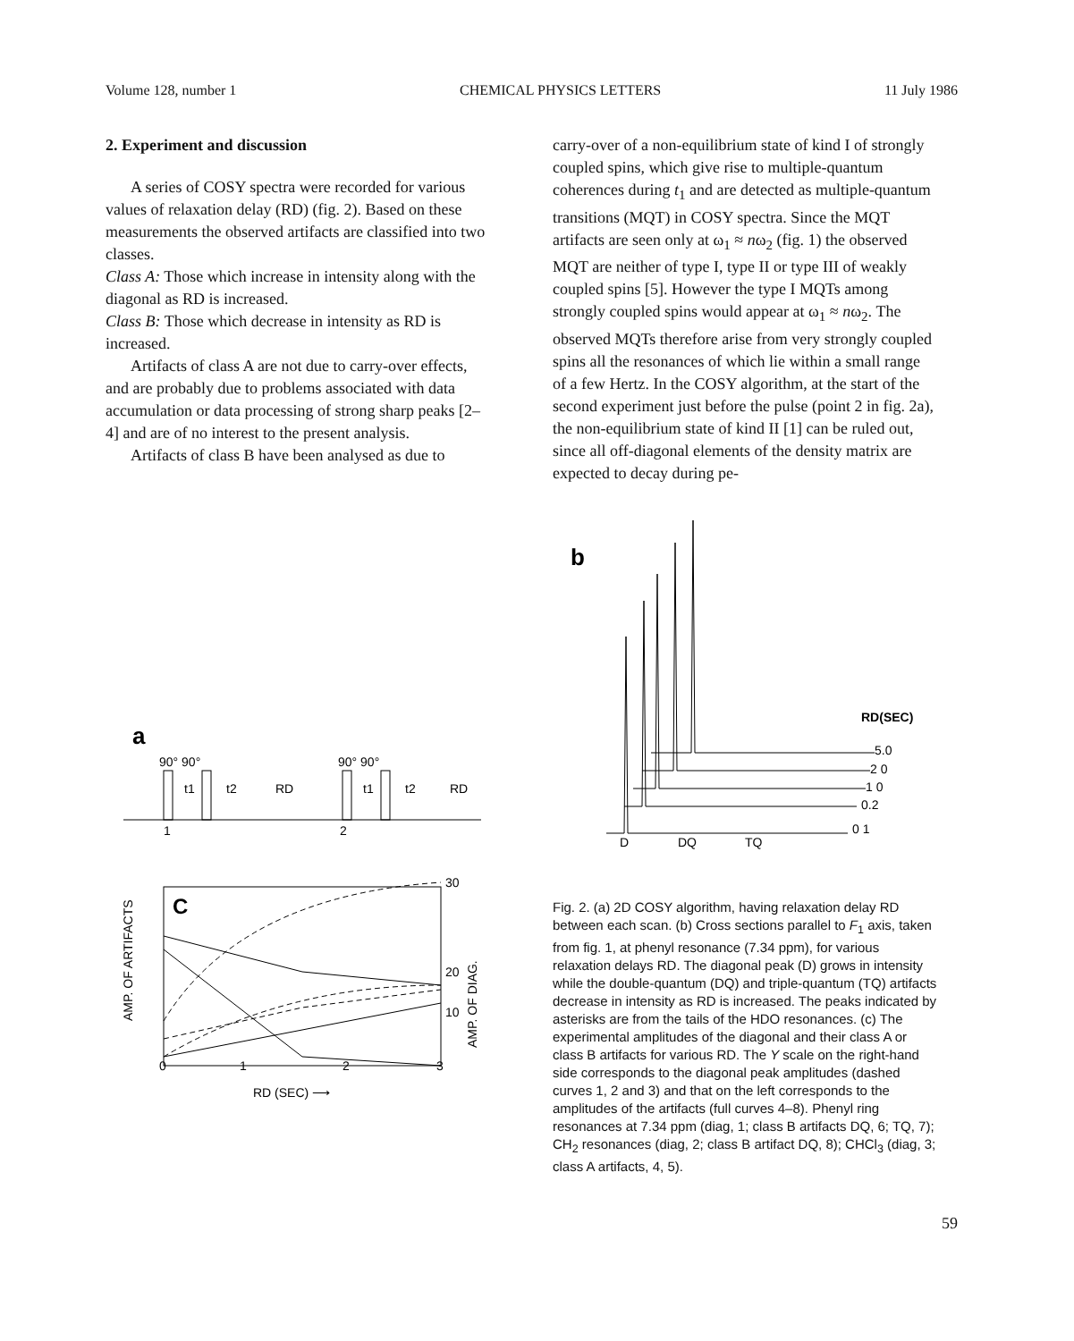Volume 128, number 1 CHEMICAL PHYSICS LETTERS 11 July 1986
2. Experiment and discussion
A series of COSY spectra were recorded for various values of relaxation delay (RD) (fig. 2). Based on these measurements the observed artifacts are classified into two classes.
Class A: Those which increase in intensity along with the diagonal as RD is increased.
Class B: Those which decrease in intensity as RD is increased.
Artifacts of class A are not due to carry-over effects, and are probably due to problems associated with data accumulation or data processing of strong sharp peaks [2–4] and are of no interest to the present analysis.
Artifacts of class B have been analysed as due to
carry-over of a non-equilibrium state of kind I of strongly coupled spins, which give rise to multiple-quantum coherences during t<sub>1</sub> and are detected as multiple-quantum transitions (MQT) in COSY spectra. Since the MQT artifacts are seen only at ω<sub>1</sub> ≈ nω<sub>2</sub> (fig. 1) the observed MQT are neither of type I, type II or type III of weakly coupled spins [5]. However the type I MQTs among strongly coupled spins would appear at ω<sub>1</sub> ≈ nω<sub>2</sub>. The observed MQTs therefore arise from very strongly coupled spins all the resonances of which lie within a small range of a few Hertz. In the COSY algorithm, at the start of the second experiment just before the pulse (point 2 in fig. 2a), the non-equilibrium state of kind II [1] can be ruled out, since all off-diagonal elements of the density matrix are expected to decay during pe-
a
90° 90°
90° 90°
t1
t2
RD
t1
t2
RD
1
2
C
0
1
2
3
RD (SEC) ⟶
30
20
10
AMP. OF ARTIFACTS
AMP. OF DIAG.
b
RD(SEC)
5.0
2 0
1 0
0.2
0 1
D
DQ
TQ
Fig. 2. (a) 2D COSY algorithm, having relaxation delay RD between each scan. (b) Cross sections parallel to F<sub>1</sub> axis, taken from fig. 1, at phenyl resonance (7.34 ppm), for various relaxation delays RD. The diagonal peak (D) grows in intensity while the double-quantum (DQ) and triple-quantum (TQ) artifacts decrease in intensity as RD is increased. The peaks indicated by asterisks are from the tails of the HDO resonances. (c) The experimental amplitudes of the diagonal and their class A or class B artifacts for various RD. The Y scale on the right-hand side corresponds to the diagonal peak amplitudes (dashed curves 1, 2 and 3) and that on the left corresponds to the amplitudes of the artifacts (full curves 4–8). Phenyl ring resonances at 7.34 ppm (diag, 1; class B artifacts DQ, 6; TQ, 7); CH<sub>2</sub> resonances (diag, 2; class B artifact DQ, 8); CHCl<sub>3</sub> (diag, 3; class A artifacts, 4, 5).
59